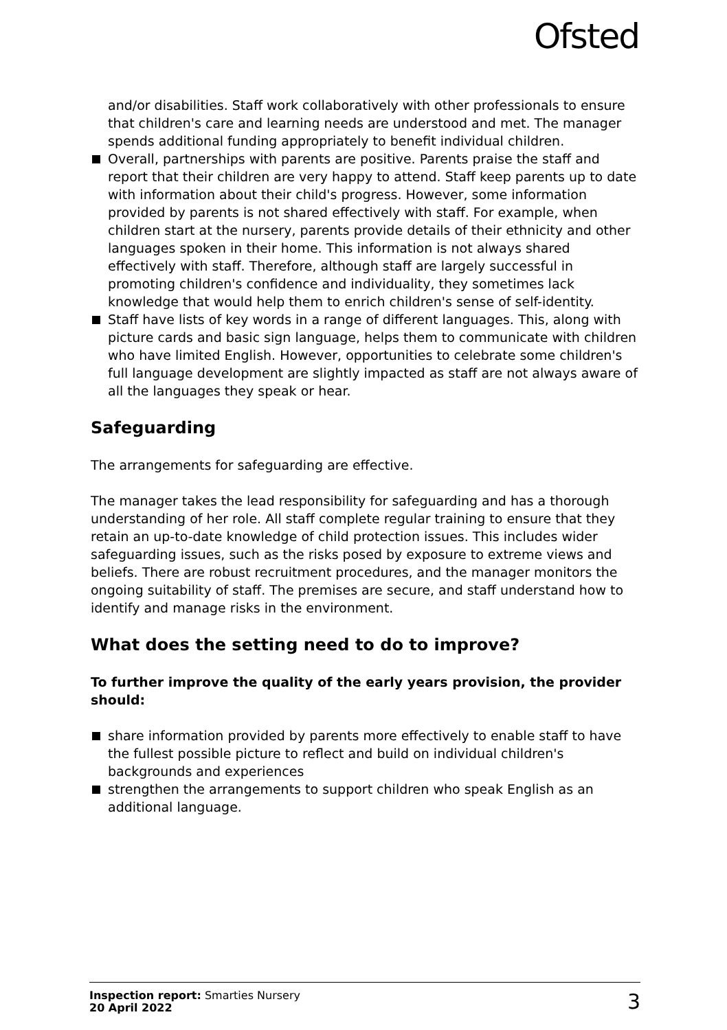Ofsted
and/or disabilities. Staff work collaboratively with other professionals to ensure that children's care and learning needs are understood and met. The manager spends additional funding appropriately to benefit individual children.
Overall, partnerships with parents are positive. Parents praise the staff and report that their children are very happy to attend. Staff keep parents up to date with information about their child's progress. However, some information provided by parents is not shared effectively with staff. For example, when children start at the nursery, parents provide details of their ethnicity and other languages spoken in their home. This information is not always shared effectively with staff. Therefore, although staff are largely successful in promoting children's confidence and individuality, they sometimes lack knowledge that would help them to enrich children's sense of self-identity.
Staff have lists of key words in a range of different languages. This, along with picture cards and basic sign language, helps them to communicate with children who have limited English. However, opportunities to celebrate some children's full language development are slightly impacted as staff are not always aware of all the languages they speak or hear.
Safeguarding
The arrangements for safeguarding are effective.
The manager takes the lead responsibility for safeguarding and has a thorough understanding of her role. All staff complete regular training to ensure that they retain an up-to-date knowledge of child protection issues. This includes wider safeguarding issues, such as the risks posed by exposure to extreme views and beliefs. There are robust recruitment procedures, and the manager monitors the ongoing suitability of staff. The premises are secure, and staff understand how to identify and manage risks in the environment.
What does the setting need to do to improve?
To further improve the quality of the early years provision, the provider should:
share information provided by parents more effectively to enable staff to have the fullest possible picture to reflect and build on individual children's backgrounds and experiences
strengthen the arrangements to support children who speak English as an additional language.
Inspection report: Smarties Nursery
20 April 2022
3